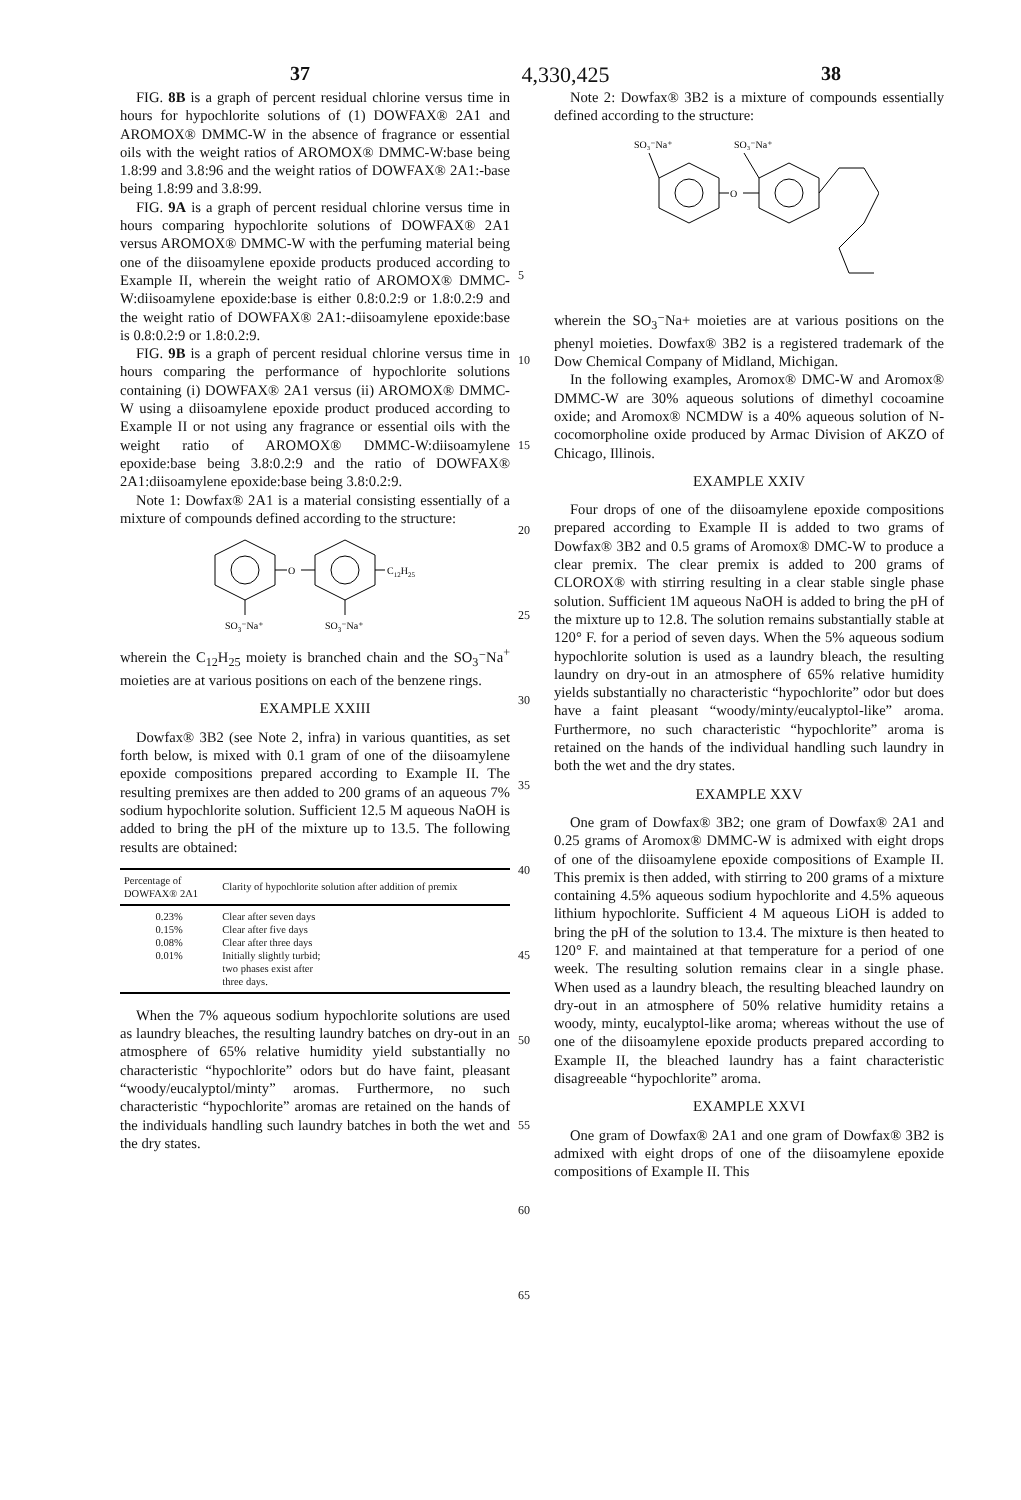37 4,330,425 38
FIG. 8B is a graph of percent residual chlorine versus time in hours for hypochlorite solutions of (1) DOWFAX® 2A1 and AROMOX® DMMC-W in the absence of fragrance or essential oils with the weight ratios of AROMOX® DMMC-W:base being 1.8:99 and 3.8:96 and the weight ratios of DOWFAX® 2A1:-base being 1.8:99 and 3.8:99.
FIG. 9A is a graph of percent residual chlorine versus time in hours comparing hypochlorite solutions of DOWFAX® 2A1 versus AROMOX® DMMC-W with the perfuming material being one of the diisoamylene epoxide products produced according to Example II, wherein the weight ratio of AROMOX® DMMC-W:diisoamylene epoxide:base is either 0.8:0.2:9 or 1.8:0.2:9 and the weight ratio of DOWFAX® 2A1:-diisoamylene epoxide:base is 0.8:0.2:9 or 1.8:0.2:9.
FIG. 9B is a graph of percent residual chlorine versus time in hours comparing the performance of hypochlorite solutions containing (i) DOWFAX® 2A1 versus (ii) AROMOX® DMMC-W using a diisoamylene epoxide product produced according to Example II or not using any fragrance or essential oils with the weight ratio of AROMOX® DMMC-W:diisoamylene epoxide:base being 3.8:0.2:9 and the ratio of DOWFAX® 2A1:diisoamylene epoxide:base being 3.8:0.2:9.
Note 1: Dowfax® 2A1 is a material consisting essentially of a mixture of compounds defined according to the structure:
O
C12H25
SO3⁻Na⁺
SO3⁻Na⁺
wherein the C<sub>12</sub>H<sub>25</sub> moiety is branched chain and the SO<sub>3</sub>⁻Na<sup>+</sup> moieties are at various positions on each of the benzene rings.
EXAMPLE XXIII
Dowfax® 3B2 (see Note 2, infra) in various quantities, as set forth below, is mixed with 0.1 gram of one of the diisoamylene epoxide compositions prepared according to Example II. The resulting premixes are then added to 200 grams of an aqueous 7% sodium hypochlorite solution. Sufficient 12.5 M aqueous NaOH is added to bring the pH of the mixture up to 13.5. The following results are obtained:
| Percentage of DOWFAX® 2A1 | Clarity of hypochlorite solution after addition of premix |
| --- | --- |
| 0.23% | Clear after seven days |
| 0.15% | Clear after five days |
| 0.08% | Clear after three days |
| 0.01% | Initially slightly turbid; two phases exist after three days. |
When the 7% aqueous sodium hypochlorite solutions are used as laundry bleaches, the resulting laundry batches on dry-out in an atmosphere of 65% relative humidity yield substantially no characteristic “hypochlorite” odors but do have faint, pleasant “woody/eucalyptol/minty” aromas. Furthermore, no such characteristic “hypochlorite” aromas are retained on the hands of the individuals handling such laundry batches in both the wet and the dry states.
5
10
15
20
25
30
35
40
45
50
55
60
65
Note 2: Dowfax® 3B2 is a mixture of compounds essentially defined according to the structure:
O
SO₃⁻Na⁺
SO₃⁻Na⁺
wherein the SO<sub>3</sub>⁻Na+ moieties are at various positions on the phenyl moieties. Dowfax® 3B2 is a registered trademark of the Dow Chemical Company of Midland, Michigan.
In the following examples, Aromox® DMC-W and Aromox® DMMC-W are 30% aqueous solutions of dimethyl cocoamine oxide; and Aromox® NCMDW is a 40% aqueous solution of N-cocomorpholine oxide produced by Armac Division of AKZO of Chicago, Illinois.
EXAMPLE XXIV
Four drops of one of the diisoamylene epoxide compositions prepared according to Example II is added to two grams of Dowfax® 3B2 and 0.5 grams of Aromox® DMC-W to produce a clear premix. The clear premix is added to 200 grams of CLOROX® with stirring resulting in a clear stable single phase solution. Sufficient 1M aqueous NaOH is added to bring the pH of the mixture up to 12.8. The solution remains substantially stable at 120° F. for a period of seven days. When the 5% aqueous sodium hypochlorite solution is used as a laundry bleach, the resulting laundry on dry-out in an atmosphere of 65% relative humidity yields substantially no characteristic “hypochlorite” odor but does have a faint pleasant “woody/minty/eucalyptol-like” aroma. Furthermore, no such characteristic “hypochlorite” aroma is retained on the hands of the individual handling such laundry in both the wet and the dry states.
EXAMPLE XXV
One gram of Dowfax® 3B2; one gram of Dowfax® 2A1 and 0.25 grams of Aromox® DMMC-W is admixed with eight drops of one of the diisoamylene epoxide compositions of Example II. This premix is then added, with stirring to 200 grams of a mixture containing 4.5% aqueous sodium hypochlorite and 4.5% aqueous lithium hypochlorite. Sufficient 4 M aqueous LiOH is added to bring the pH of the solution to 13.4. The mixture is then heated to 120° F. and maintained at that temperature for a period of one week. The resulting solution remains clear in a single phase. When used as a laundry bleach, the resulting bleached laundry on dry-out in an atmosphere of 50% relative humidity retains a woody, minty, eucalyptol-like aroma; whereas without the use of one of the diisoamylene epoxide products prepared according to Example II, the bleached laundry has a faint characteristic disagreeable “hypochlorite” aroma.
EXAMPLE XXVI
One gram of Dowfax® 2A1 and one gram of Dowfax® 3B2 is admixed with eight drops of one of the diisoamylene epoxide compositions of Example II. This